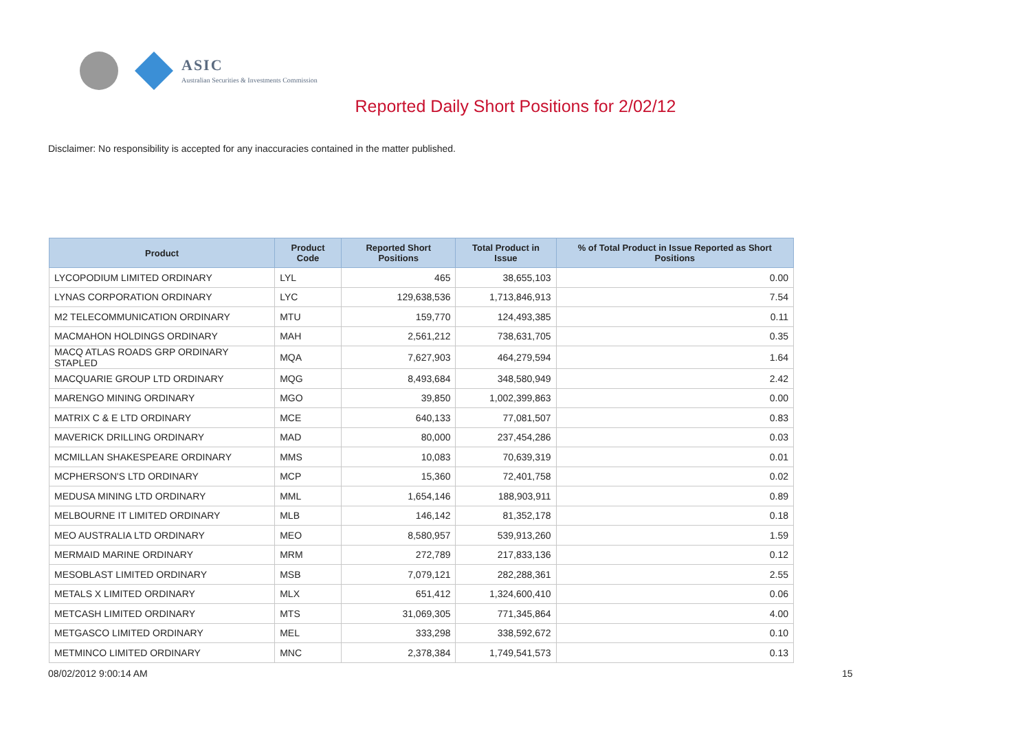ASIC
Australian Securities & Investments Commission
Reported Daily Short Positions for 2/02/12
Disclaimer: No responsibility is accepted for any inaccuracies contained in the matter published.
| Product | Product Code | Reported Short Positions | Total Product in Issue | % of Total Product in Issue Reported as Short Positions |
| --- | --- | --- | --- | --- |
| LYCOPODIUM LIMITED ORDINARY | LYL | 465 | 38,655,103 | 0.00 |
| LYNAS CORPORATION ORDINARY | LYC | 129,638,536 | 1,713,846,913 | 7.54 |
| M2 TELECOMMUNICATION ORDINARY | MTU | 159,770 | 124,493,385 | 0.11 |
| MACMAHON HOLDINGS ORDINARY | MAH | 2,561,212 | 738,631,705 | 0.35 |
| MACQ ATLAS ROADS GRP ORDINARY STAPLED | MQA | 7,627,903 | 464,279,594 | 1.64 |
| MACQUARIE GROUP LTD ORDINARY | MQG | 8,493,684 | 348,580,949 | 2.42 |
| MARENGO MINING ORDINARY | MGO | 39,850 | 1,002,399,863 | 0.00 |
| MATRIX C & E LTD ORDINARY | MCE | 640,133 | 77,081,507 | 0.83 |
| MAVERICK DRILLING ORDINARY | MAD | 80,000 | 237,454,286 | 0.03 |
| MCMILLAN SHAKESPEARE ORDINARY | MMS | 10,083 | 70,639,319 | 0.01 |
| MCPHERSON'S LTD ORDINARY | MCP | 15,360 | 72,401,758 | 0.02 |
| MEDUSA MINING LTD ORDINARY | MML | 1,654,146 | 188,903,911 | 0.89 |
| MELBOURNE IT LIMITED ORDINARY | MLB | 146,142 | 81,352,178 | 0.18 |
| MEO AUSTRALIA LTD ORDINARY | MEO | 8,580,957 | 539,913,260 | 1.59 |
| MERMAID MARINE ORDINARY | MRM | 272,789 | 217,833,136 | 0.12 |
| MESOBLAST LIMITED ORDINARY | MSB | 7,079,121 | 282,288,361 | 2.55 |
| METALS X LIMITED ORDINARY | MLX | 651,412 | 1,324,600,410 | 0.06 |
| METCASH LIMITED ORDINARY | MTS | 31,069,305 | 771,345,864 | 4.00 |
| METGASCO LIMITED ORDINARY | MEL | 333,298 | 338,592,672 | 0.10 |
| METMINCO LIMITED ORDINARY | MNC | 2,378,384 | 1,749,541,573 | 0.13 |
08/02/2012 9:00:14 AM 15